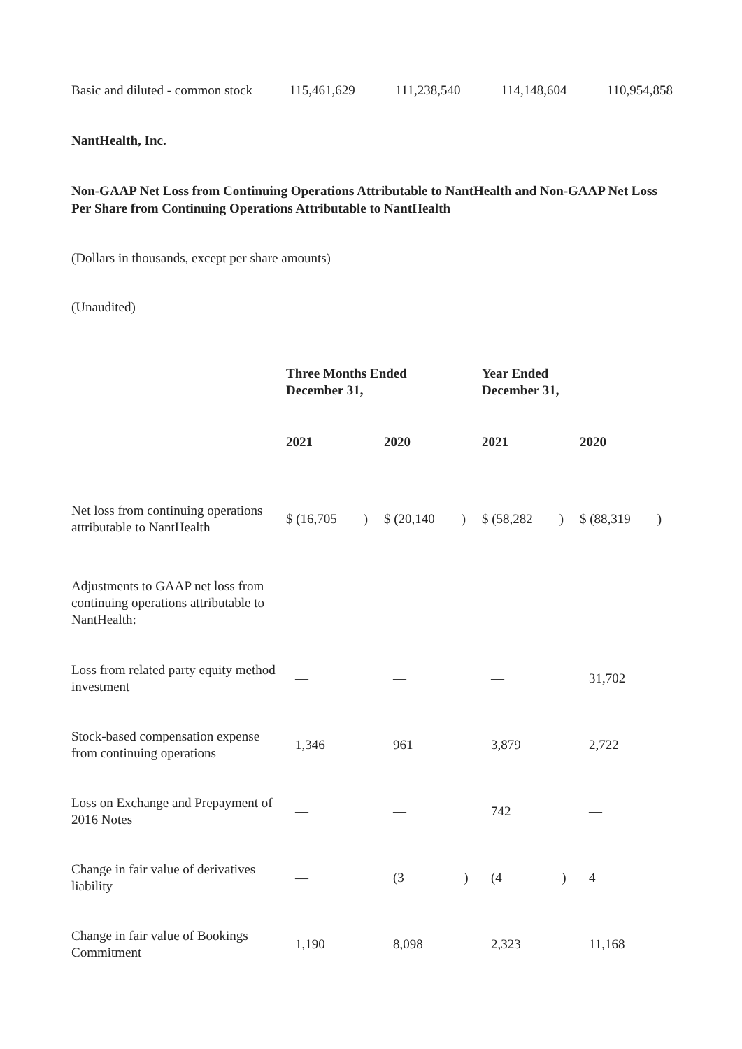| Basic and diluted - common stock | 115,461,629 | 111,238,540 | 114,148,604 | 110,954,858 |
NantHealth, Inc.
Non-GAAP Net Loss from Continuing Operations Attributable to NantHealth and Non-GAAP Net Loss Per Share from Continuing Operations Attributable to NantHealth
(Dollars in thousands, except per share amounts)
(Unaudited)
| | Three Months Ended December 31, | | Year Ended December 31, | |
| | 2021 | 2020 | 2021 | 2020 |
| Net loss from continuing operations attributable to NantHealth | $ (16,705 ) | $ (20,140 ) | $ (58,282 ) | $ (88,319 ) |
| Adjustments to GAAP net loss from continuing operations attributable to NantHealth: | | | | |
| Loss from related party equity method investment | — | — | — | 31,702 |
| Stock-based compensation expense from continuing operations | 1,346 | 961 | 3,879 | 2,722 |
| Loss on Exchange and Prepayment of 2016 Notes | — | — | 742 | — |
| Change in fair value of derivatives liability | — | (3 ) | (4 ) | 4 |
| Change in fair value of Bookings Commitment | 1,190 | 8,098 | 2,323 | 11,168 |